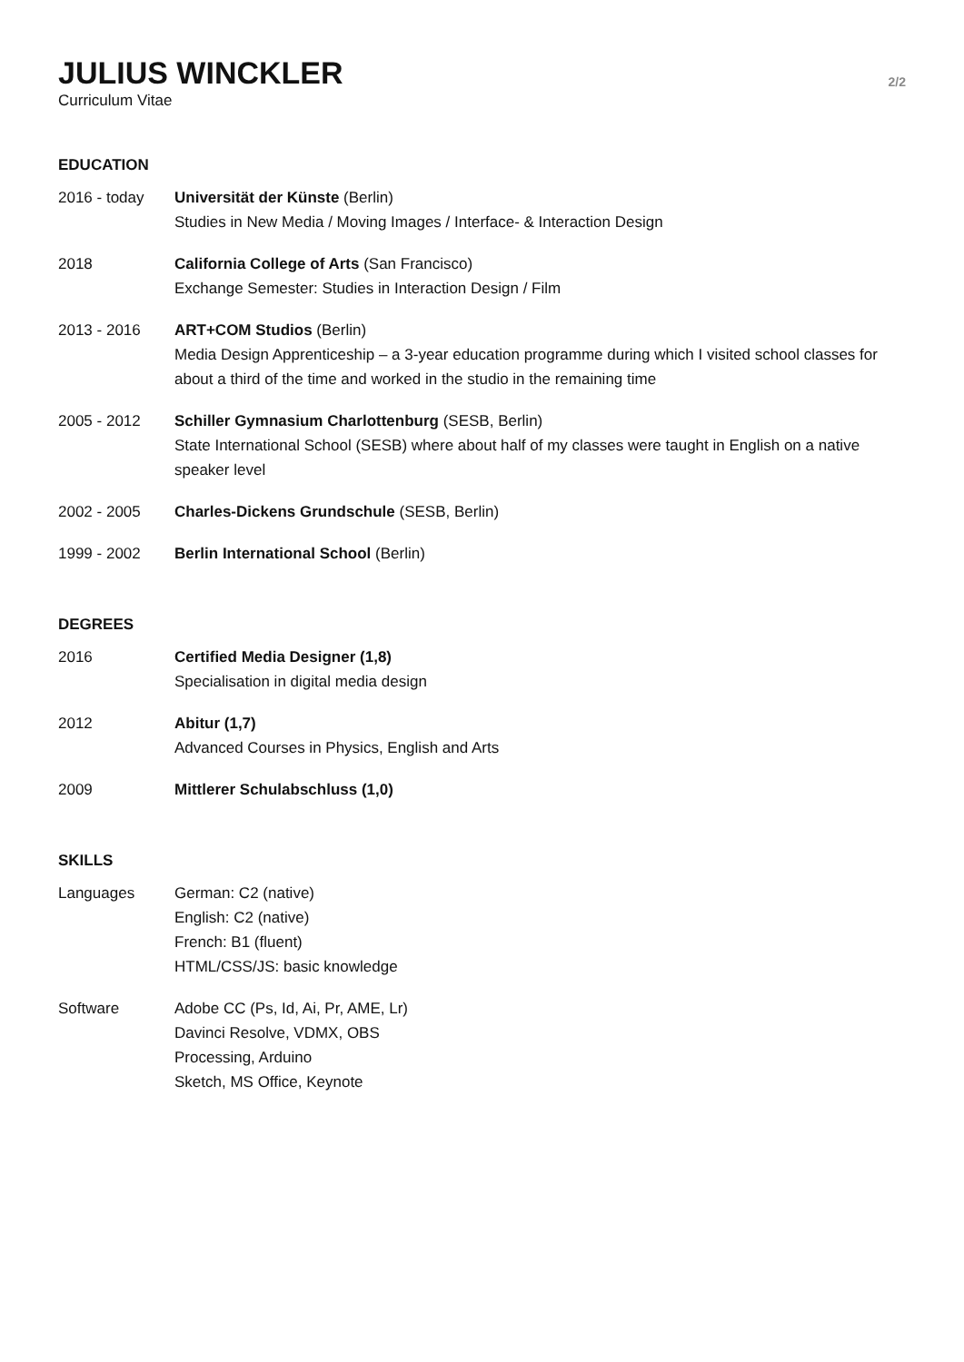JULIUS WINCKLER
Curriculum Vitae
2/2
EDUCATION
2016 - today Universität der Künste (Berlin)
Studies in New Media / Moving Images / Interface- & Interaction Design
2018 California College of Arts (San Francisco)
Exchange Semester: Studies in Interaction Design / Film
2013 - 2016 ART+COM Studios (Berlin)
Media Design Apprenticeship – a 3-year education programme during which I visited school classes for about a third of the time and worked in the studio in the remaining time
2005 - 2012 Schiller Gymnasium Charlottenburg (SESB, Berlin)
State International School (SESB) where about half of my classes were taught in English on a native speaker level
2002 - 2005 Charles-Dickens Grundschule (SESB, Berlin)
1999 - 2002 Berlin International School (Berlin)
DEGREES
2016 Certified Media Designer (1,8)
Specialisation in digital media design
2012 Abitur (1,7)
Advanced Courses in Physics, English and Arts
2009 Mittlerer Schulabschluss (1,0)
SKILLS
Languages German: C2 (native)
English: C2 (native)
French: B1 (fluent)
HTML/CSS/JS: basic knowledge
Software Adobe CC (Ps, Id, Ai, Pr, AME, Lr)
Davinci Resolve, VDMX, OBS
Processing, Arduino
Sketch, MS Office, Keynote